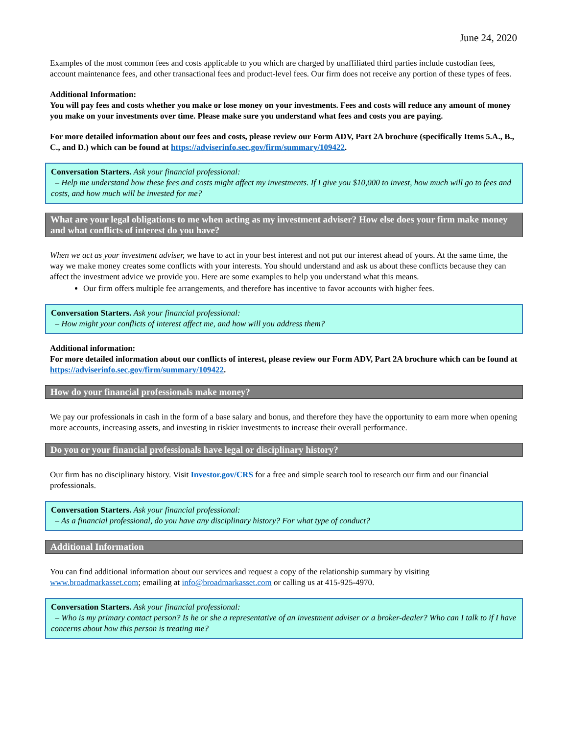June 24, 2020
Examples of the most common fees and costs applicable to you which are charged by unaffiliated third parties include custodian fees, account maintenance fees, and other transactional fees and product-level fees. Our firm does not receive any portion of these types of fees.
Additional Information:
You will pay fees and costs whether you make or lose money on your investments. Fees and costs will reduce any amount of money you make on your investments over time. Please make sure you understand what fees and costs you are paying.
For more detailed information about our fees and costs, please review our Form ADV, Part 2A brochure (specifically Items 5.A., B., C., and D.) which can be found at https://adviserinfo.sec.gov/firm/summary/109422.
Conversation Starters. Ask your financial professional:
– Help me understand how these fees and costs might affect my investments. If I give you $10,000 to invest, how much will go to fees and costs, and how much will be invested for me?
What are your legal obligations to me when acting as my investment adviser? How else does your firm make money and what conflicts of interest do you have?
When we act as your investment adviser, we have to act in your best interest and not put our interest ahead of yours. At the same time, the way we make money creates some conflicts with your interests. You should understand and ask us about these conflicts because they can affect the investment advice we provide you. Here are some examples to help you understand what this means.
Our firm offers multiple fee arrangements, and therefore has incentive to favor accounts with higher fees.
Conversation Starters. Ask your financial professional:
– How might your conflicts of interest affect me, and how will you address them?
Additional information:
For more detailed information about our conflicts of interest, please review our Form ADV, Part 2A brochure which can be found at https://adviserinfo.sec.gov/firm/summary/109422.
How do your financial professionals make money?
We pay our professionals in cash in the form of a base salary and bonus, and therefore they have the opportunity to earn more when opening more accounts, increasing assets, and investing in riskier investments to increase their overall performance.
Do you or your financial professionals have legal or disciplinary history?
Our firm has no disciplinary history. Visit Investor.gov/CRS for a free and simple search tool to research our firm and our financial professionals.
Conversation Starters. Ask your financial professional:
– As a financial professional, do you have any disciplinary history? For what type of conduct?
Additional Information
You can find additional information about our services and request a copy of the relationship summary by visiting www.broadmarkasset.com; emailing at info@broadmarkasset.com or calling us at 415-925-4970.
Conversation Starters. Ask your financial professional:
– Who is my primary contact person? Is he or she a representative of an investment adviser or a broker-dealer? Who can I talk to if I have concerns about how this person is treating me?